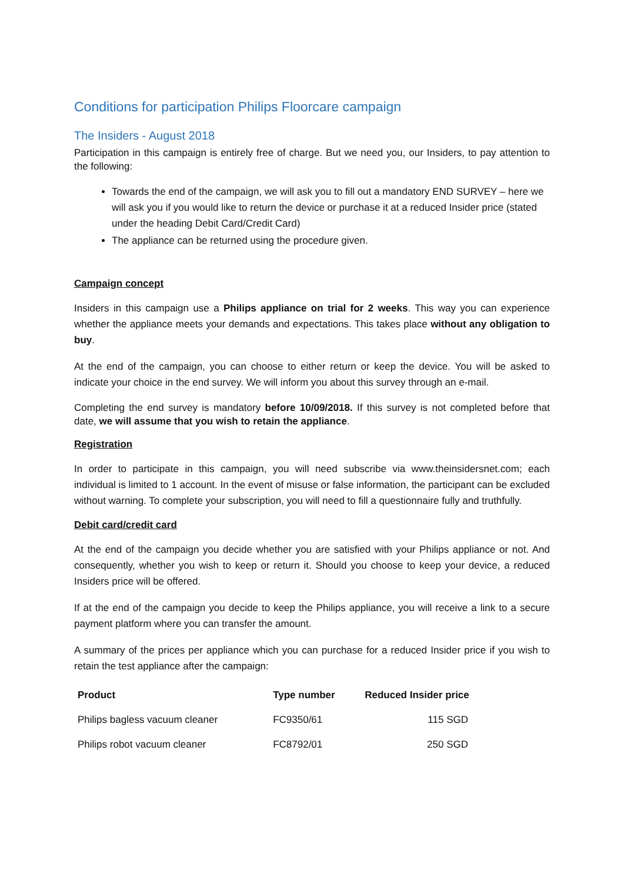Conditions for participation Philips Floorcare campaign
The Insiders - August 2018
Participation in this campaign is entirely free of charge. But we need you, our Insiders, to pay attention to the following:
Towards the end of the campaign, we will ask you to fill out a mandatory END SURVEY – here we will ask you if you would like to return the device or purchase it at a reduced Insider price (stated under the heading Debit Card/Credit Card)
The appliance can be returned using the procedure given.
Campaign concept
Insiders in this campaign use a Philips appliance on trial for 2 weeks. This way you can experience whether the appliance meets your demands and expectations. This takes place without any obligation to buy.
At the end of the campaign, you can choose to either return or keep the device. You will be asked to indicate your choice in the end survey. We will inform you about this survey through an e-mail.
Completing the end survey is mandatory before 10/09/2018. If this survey is not completed before that date, we will assume that you wish to retain the appliance.
Registration
In order to participate in this campaign, you will need subscribe via www.theinsidersnet.com; each individual is limited to 1 account. In the event of misuse or false information, the participant can be excluded without warning. To complete your subscription, you will need to fill a questionnaire fully and truthfully.
Debit card/credit card
At the end of the campaign you decide whether you are satisfied with your Philips appliance or not. And consequently, whether you wish to keep or return it. Should you choose to keep your device, a reduced Insiders price will be offered.
If at the end of the campaign you decide to keep the Philips appliance, you will receive a link to a secure payment platform where you can transfer the amount.
A summary of the prices per appliance which you can purchase for a reduced Insider price if you wish to retain the test appliance after the campaign:
| Product | Type number | Reduced Insider price |
| --- | --- | --- |
| Philips bagless vacuum cleaner | FC9350/61 | 115 SGD |
| Philips robot vacuum cleaner | FC8792/01 | 250 SGD |